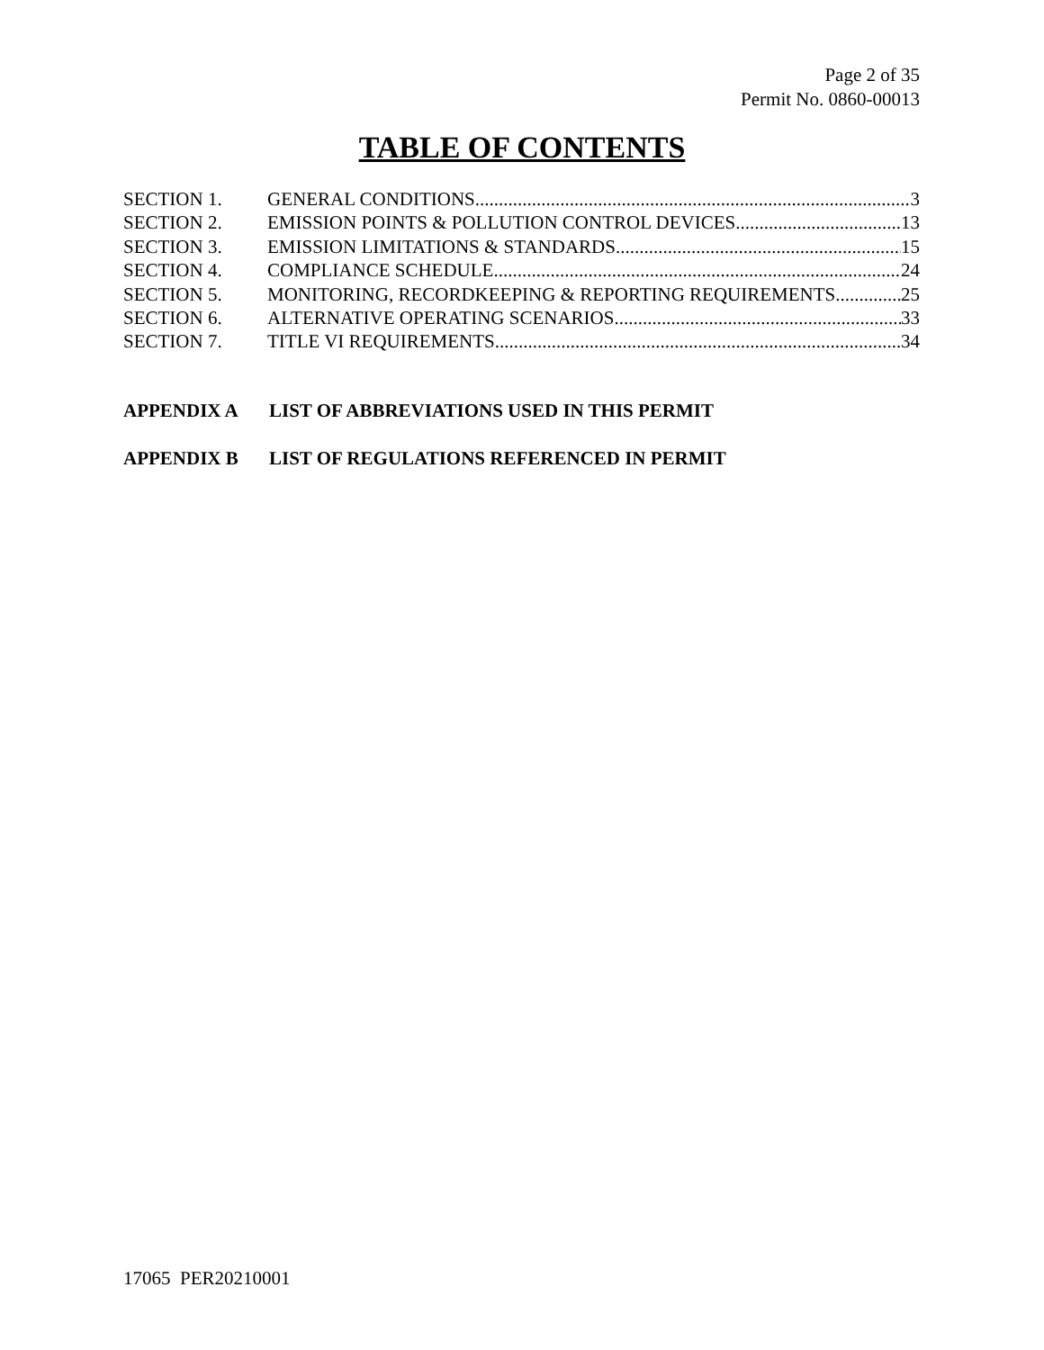Page 2 of 35
Permit No. 0860-00013
TABLE OF CONTENTS
SECTION 1. GENERAL CONDITIONS 3
SECTION 2. EMISSION POINTS & POLLUTION CONTROL DEVICES 13
SECTION 3. EMISSION LIMITATIONS & STANDARDS 15
SECTION 4. COMPLIANCE SCHEDULE 24
SECTION 5. MONITORING, RECORDKEEPING & REPORTING REQUIREMENTS 25
SECTION 6. ALTERNATIVE OPERATING SCENARIOS 33
SECTION 7. TITLE VI REQUIREMENTS 34
APPENDIX A LIST OF ABBREVIATIONS USED IN THIS PERMIT
APPENDIX B LIST OF REGULATIONS REFERENCED IN PERMIT
17065 PER20210001